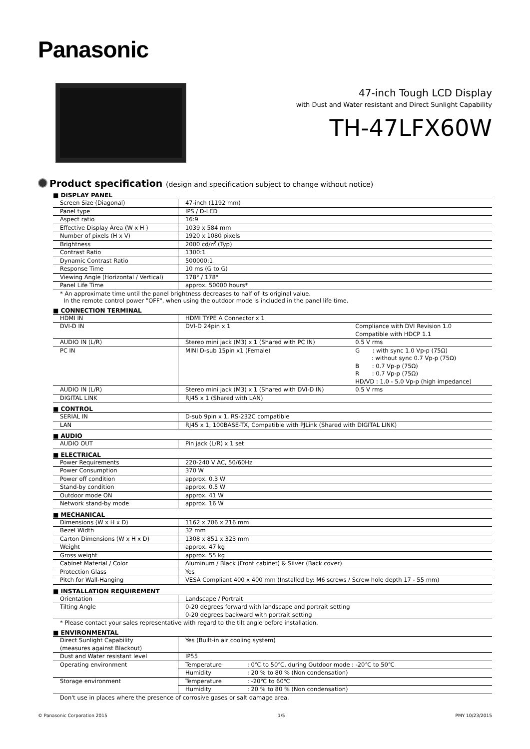Panasonic
47-inch Tough LCD Display
with Dust and Water resistant and Direct Sunlight Capability
TH-47LFX60W
Product specification (design and specification subject to change without notice)
■ DISPLAY PANEL
| Screen Size (Diagonal) | 47-inch (1192 mm) |
| Panel type | IPS / D-LED |
| Aspect ratio | 16:9 |
| Effective Display Area (W x H ) | 1039 x 584 mm |
| Number of pixels (H x V) | 1920 x 1080 pixels |
| Brightness | 2000 cd/㎡ (Typ) |
| Contrast Ratio | 1300:1 |
| Dynamic Contrast Ratio | 500000:1 |
| Response Time | 10 ms (G to G) |
| Viewing Angle (Horizontal / Vertical) | 178° / 178° |
| Panel Life Time | approx. 50000 hours* |
* An approximate time until the panel brightness decreases to half of its original value.
In the remote control power "OFF", when using the outdoor mode is included in the panel life time.
■ CONNECTION TERMINAL
| HDMI IN | HDMI TYPE A Connector x 1 | |
| DVI-D IN | DVI-D 24pin x 1 | Compliance with DVI Revision 1.0 Compatible with HDCP 1.1 |
| AUDIO IN (L/R) | Stereo mini jack (M3) x 1 (Shared with PC IN) | 0.5 V rms |
| PC IN | MINI D-sub 15pin x1 (Female) | G : with sync 1.0 Vp-p (75Ω) : without sync 0.7 Vp-p (75Ω) B : 0.7 Vp-p (75Ω) R : 0.7 Vp-p (75Ω) HD/VD : 1.0 - 5.0 Vp-p (high impedance) |
| AUDIO IN (L/R) | Stereo mini jack (M3) x 1 (Shared with DVI-D IN) | 0.5 V rms |
| DIGITAL LINK | RJ45 x 1 (Shared with LAN) | |
■ CONTROL
| SERIAL IN | D-sub 9pin x 1, RS-232C compatible |
| LAN | RJ45 x 1, 100BASE-TX, Compatible with PJLink (Shared with DIGITAL LINK) |
■ AUDIO
| AUDIO OUT | Pin jack (L/R) x 1 set |
■ ELECTRICAL
| Power Requirements | 220-240 V AC, 50/60Hz |
| Power Consumption | 370 W |
| Power off condition | approx. 0.3 W |
| Stand-by condition | approx. 0.5 W |
| Outdoor mode ON | approx. 41 W |
| Network stand-by mode | approx. 16 W |
■ MECHANICAL
| Dimensions (W x H x D) | 1162 x 706 x 216 mm |
| Bezel Width | 32 mm |
| Carton Dimensions (W x H x D) | 1308 x 851 x 323 mm |
| Weight | approx. 47 kg |
| Gross weight | approx. 55 kg |
| Cabinet Material / Color | Aluminum / Black (Front cabinet) & Silver (Back cover) |
| Protection Glass | Yes |
| Pitch for Wall-Hanging | VESA Compliant 400 x 400 mm (Installed by: M6 screws / Screw hole depth 17 - 55 mm) |
■ INSTALLATION REQUIREMENT
| Orientation | Landscape / Portrait |
| Tilting Angle | 0-20 degrees forward with landscape and portrait setting 0-20 degrees backward with portrait setting |
* Please contact your sales representative with regard to the tilt angle before installation.
■ ENVIRONMENTAL
| Direct Sunlight Capability (measures against Blackout) | Yes (Built-in air cooling system) | |
| Dust and Water resistant level | IP55 | |
| Operating environment | Temperature | : 0℃ to 50℃, during Outdoor mode : -20℃ to 50℃ |
| | Humidity | : 20 % to 80 % (Non condensation) |
| Storage environment | Temperature | : -20℃ to 60℃ |
| | Humidity | : 20 % to 80 % (Non condensation) |
Don't use in places where the presence of corrosive gases or salt damage area.
© Panasonic Corporation 2015 1/5 PMY 10/23/2015